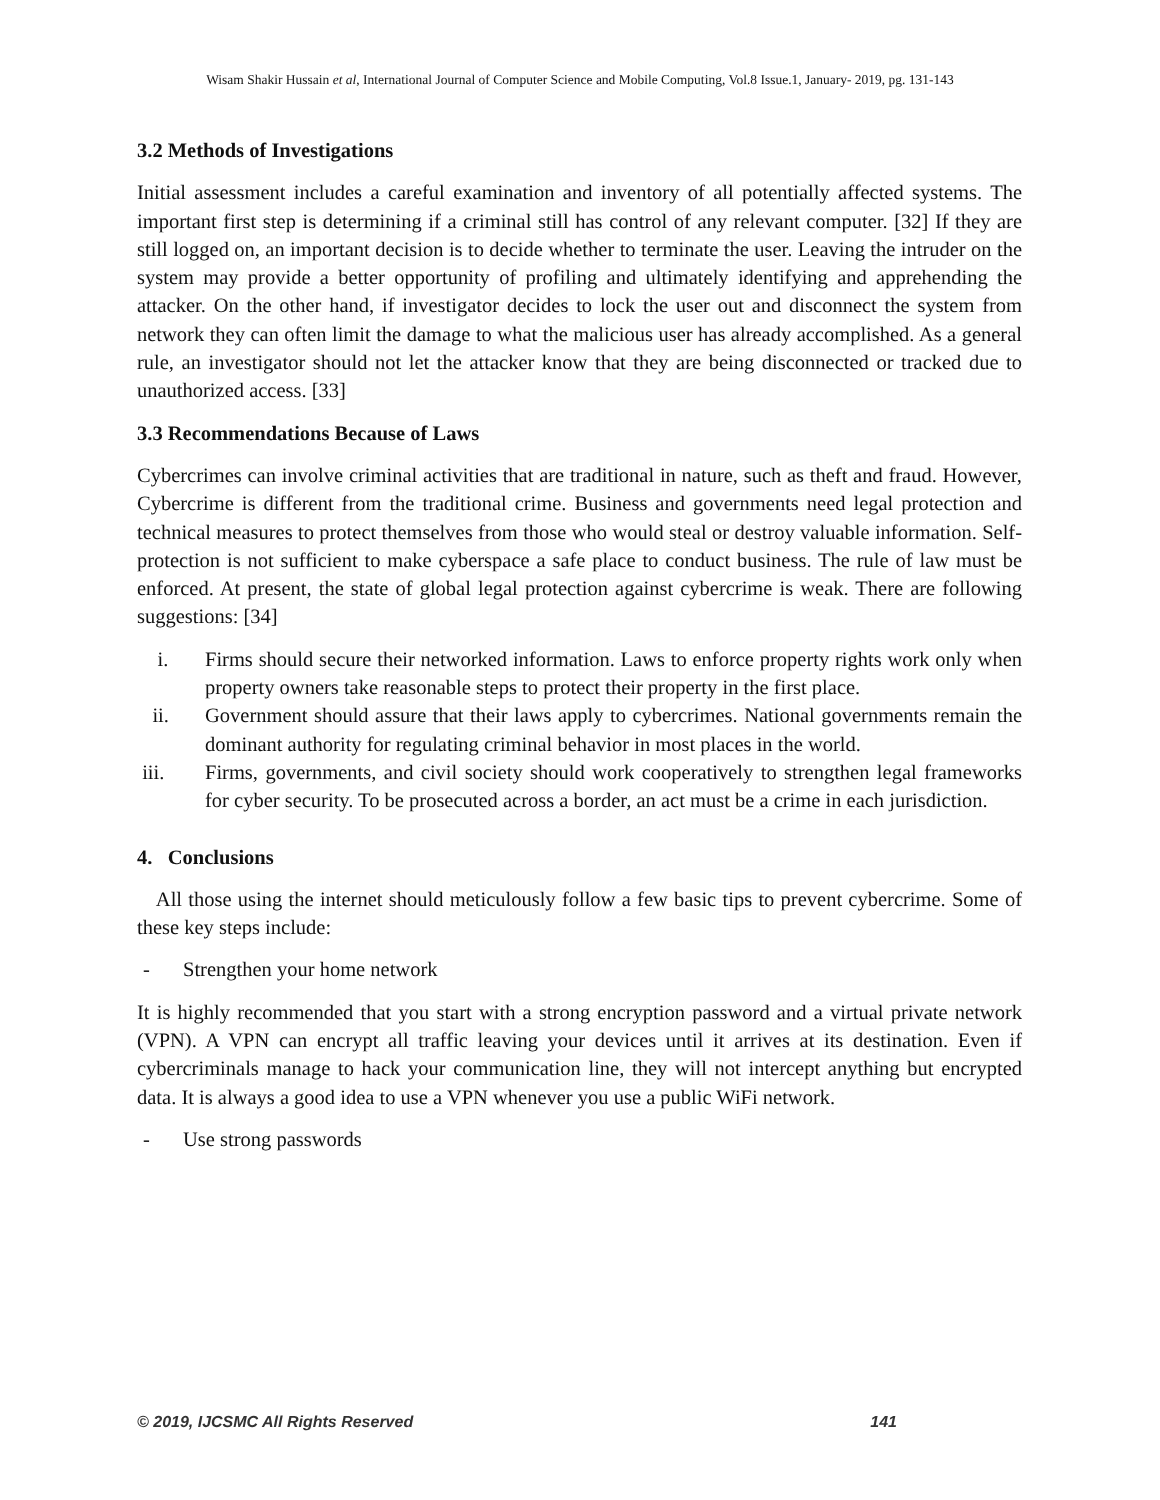Wisam Shakir Hussain et al, International Journal of Computer Science and Mobile Computing, Vol.8 Issue.1, January- 2019, pg. 131-143
3.2 Methods of Investigations
Initial assessment includes a careful examination and inventory of all potentially affected systems. The important first step is determining if a criminal still has control of any relevant computer. [32] If they are still logged on, an important decision is to decide whether to terminate the user. Leaving the intruder on the system may provide a better opportunity of profiling and ultimately identifying and apprehending the attacker. On the other hand, if investigator decides to lock the user out and disconnect the system from network they can often limit the damage to what the malicious user has already accomplished. As a general rule, an investigator should not let the attacker know that they are being disconnected or tracked due to unauthorized access. [33]
3.3 Recommendations Because of Laws
Cybercrimes can involve criminal activities that are traditional in nature, such as theft and fraud. However, Cybercrime is different from the traditional crime. Business and governments need legal protection and technical measures to protect themselves from those who would steal or destroy valuable information. Self-protection is not sufficient to make cyberspace a safe place to conduct business. The rule of law must be enforced. At present, the state of global legal protection against cybercrime is weak. There are following suggestions: [34]
i. Firms should secure their networked information. Laws to enforce property rights work only when property owners take reasonable steps to protect their property in the first place.
ii. Government should assure that their laws apply to cybercrimes. National governments remain the dominant authority for regulating criminal behavior in most places in the world.
iii. Firms, governments, and civil society should work cooperatively to strengthen legal frameworks for cyber security. To be prosecuted across a border, an act must be a crime in each jurisdiction.
4. Conclusions
All those using the internet should meticulously follow a few basic tips to prevent cybercrime. Some of these key steps include:
- Strengthen your home network
It is highly recommended that you start with a strong encryption password and a virtual private network (VPN). A VPN can encrypt all traffic leaving your devices until it arrives at its destination. Even if cybercriminals manage to hack your communication line, they will not intercept anything but encrypted data. It is always a good idea to use a VPN whenever you use a public WiFi network.
- Use strong passwords
© 2019, IJCSMC All Rights Reserved 141